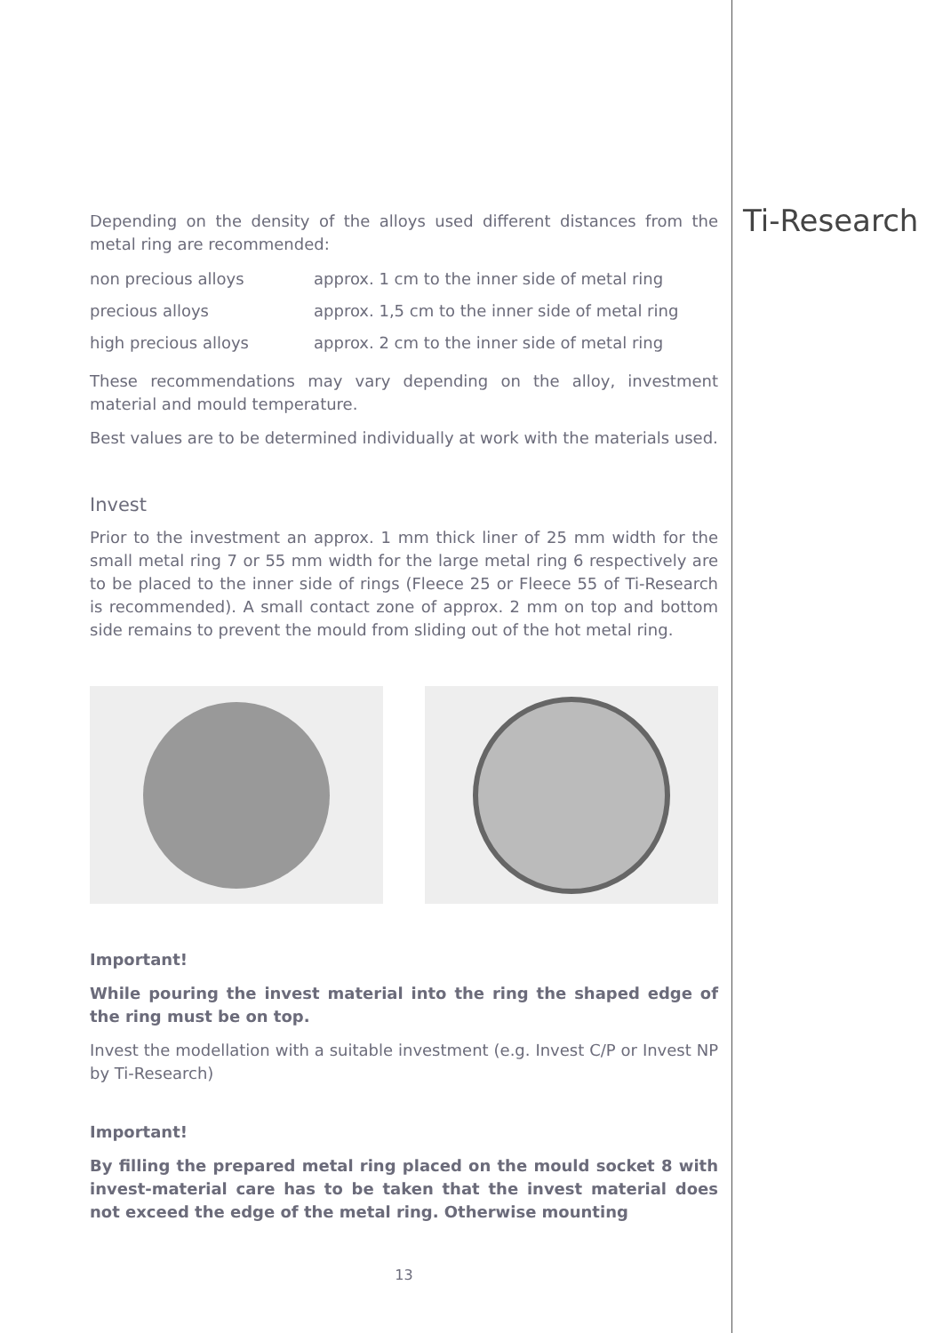Depending on the density of the alloys used different distances from the metal ring are recommended:
| non precious alloys | approx. 1 cm to the inner side of metal ring |
| precious alloys | approx. 1,5 cm to the inner side of metal ring |
| high precious alloys | approx. 2 cm to the inner side of metal ring |
These recommendations may vary depending on the alloy, investment material and mould temperature.
Best values are to be determined individually at work with the materials used.
Invest
Prior to the investment an approx. 1 mm thick liner of 25 mm width for the small metal ring 7 or 55 mm width for the large metal ring 6 respectively are to be placed to the inner side of rings (Fleece 25 or Fleece 55 of Ti-Research is recommended). A small contact zone of approx. 2 mm on top and bottom side remains to prevent the mould from sliding out of the hot metal ring.
Important!
While pouring the invest material into the ring the shaped edge of the ring must be on top.
Invest the modellation with a suitable investment (e.g. Invest C/P or Invest NP by Ti-Research)
Important!
By filling the prepared metal ring placed on the mould socket 8 with invest-material care has to be taken that the invest material does not exceed the edge of the metal ring. Otherwise mounting
13
Ti-Research